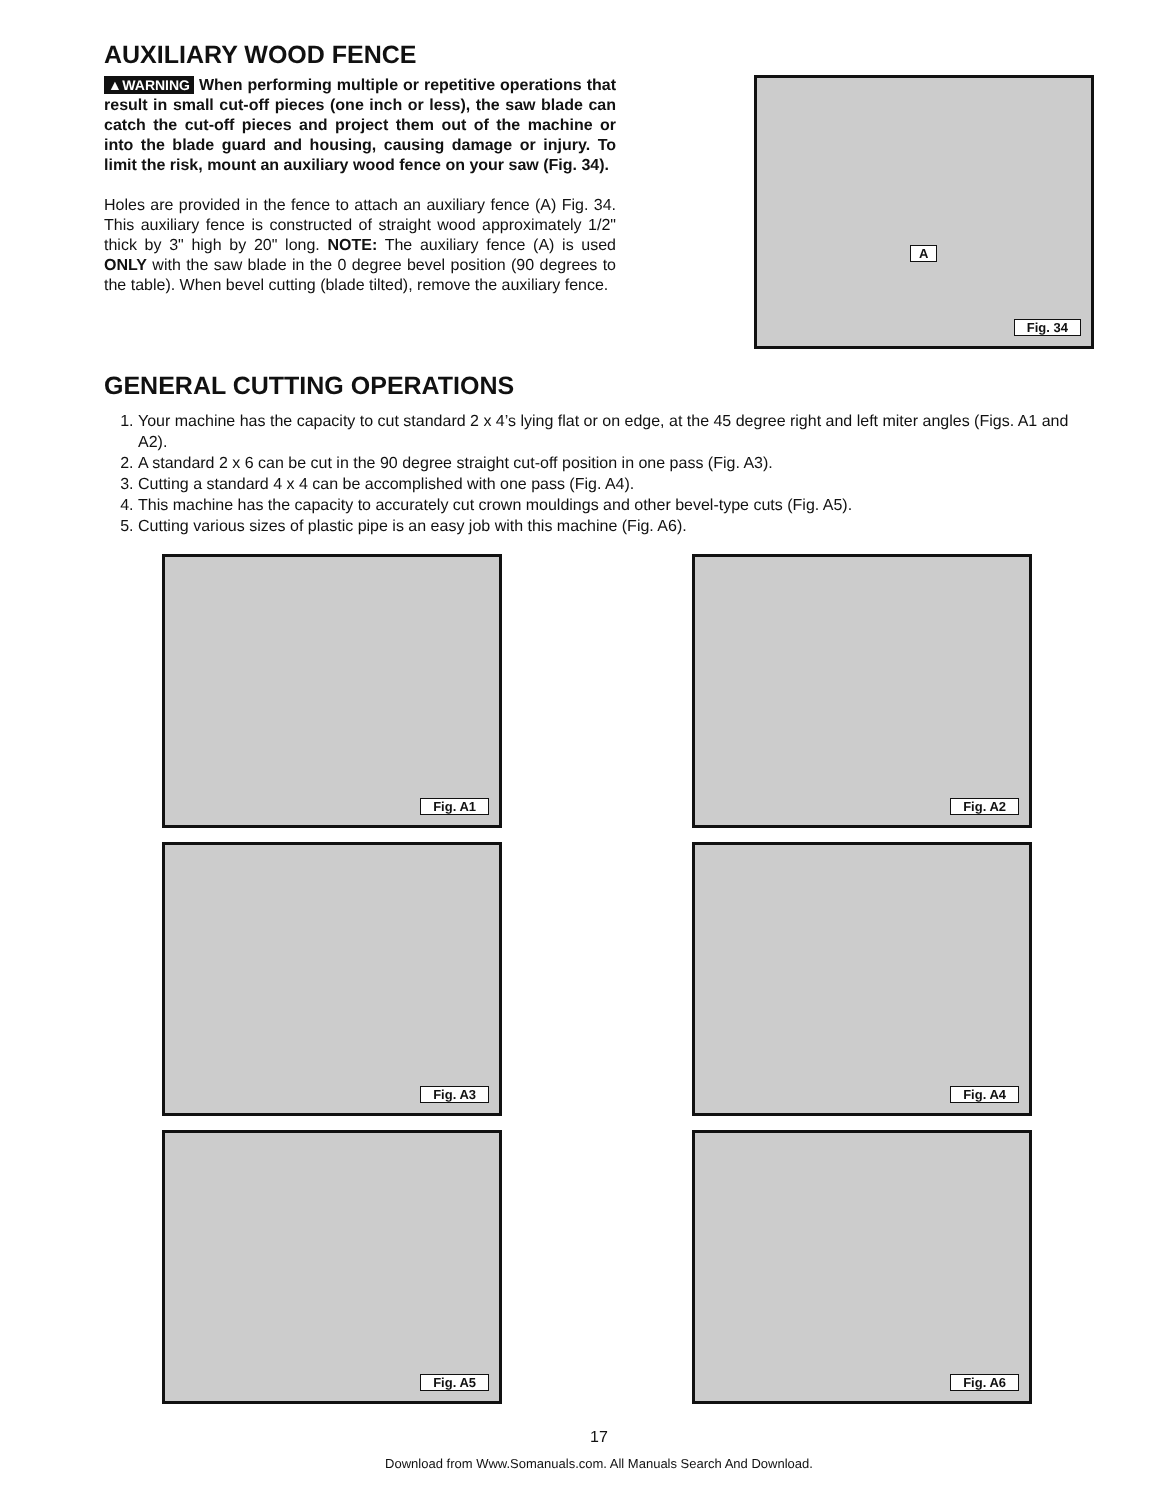AUXILIARY WOOD FENCE
▲WARNING When performing multiple or repetitive operations that result in small cut-off pieces (one inch or less), the saw blade can catch the cut-off pieces and project them out of the machine or into the blade guard and housing, causing damage or injury. To limit the risk, mount an auxiliary wood fence on your saw (Fig. 34).
Holes are provided in the fence to attach an auxiliary fence (A) Fig. 34. This auxiliary fence is constructed of straight wood approximately 1/2" thick by 3" high by 20" long. NOTE: The auxiliary fence (A) is used ONLY with the saw blade in the 0 degree bevel position (90 degrees to the table). When bevel cutting (blade tilted), remove the auxiliary fence.
A
Fig. 34
GENERAL CUTTING OPERATIONS
1. Your machine has the capacity to cut standard 2 x 4’s lying flat or on edge, at the 45 degree right and left miter angles (Figs. A1 and A2).
2. A standard 2 x 6 can be cut in the 90 degree straight cut-off position in one pass (Fig. A3).
3. Cutting a standard 4 x 4 can be accomplished with one pass (Fig. A4).
4. This machine has the capacity to accurately cut crown mouldings and other bevel-type cuts (Fig. A5).
5. Cutting various sizes of plastic pipe is an easy job with this machine (Fig. A6).
Fig. A1
Fig. A2
Fig. A3
Fig. A4
Fig. A5
Fig. A6
17
Download from Www.Somanuals.com. All Manuals Search And Download.